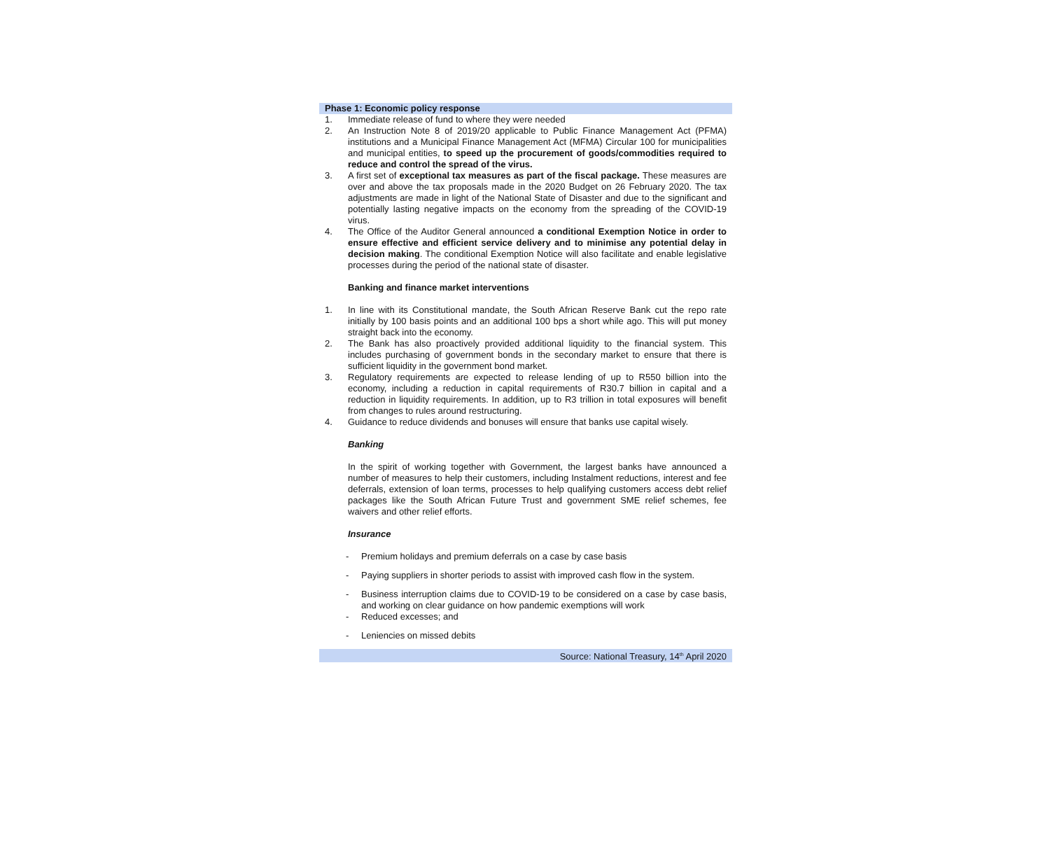Phase 1: Economic policy response
1. Immediate release of fund to where they were needed
2. An Instruction Note 8 of 2019/20 applicable to Public Finance Management Act (PFMA) institutions and a Municipal Finance Management Act (MFMA) Circular 100 for municipalities and municipal entities, to speed up the procurement of goods/commodities required to reduce and control the spread of the virus.
3. A first set of exceptional tax measures as part of the fiscal package. These measures are over and above the tax proposals made in the 2020 Budget on 26 February 2020. The tax adjustments are made in light of the National State of Disaster and due to the significant and potentially lasting negative impacts on the economy from the spreading of the COVID-19 virus.
4. The Office of the Auditor General announced a conditional Exemption Notice in order to ensure effective and efficient service delivery and to minimise any potential delay in decision making. The conditional Exemption Notice will also facilitate and enable legislative processes during the period of the national state of disaster.
Banking and finance market interventions
1. In line with its Constitutional mandate, the South African Reserve Bank cut the repo rate initially by 100 basis points and an additional 100 bps a short while ago. This will put money straight back into the economy.
2. The Bank has also proactively provided additional liquidity to the financial system. This includes purchasing of government bonds in the secondary market to ensure that there is sufficient liquidity in the government bond market.
3. Regulatory requirements are expected to release lending of up to R550 billion into the economy, including a reduction in capital requirements of R30.7 billion in capital and a reduction in liquidity requirements. In addition, up to R3 trillion in total exposures will benefit from changes to rules around restructuring.
4. Guidance to reduce dividends and bonuses will ensure that banks use capital wisely.
Banking
In the spirit of working together with Government, the largest banks have announced a number of measures to help their customers, including Instalment reductions, interest and fee deferrals, extension of loan terms, processes to help qualifying customers access debt relief packages like the South African Future Trust and government SME relief schemes, fee waivers and other relief efforts.
Insurance
- Premium holidays and premium deferrals on a case by case basis
- Paying suppliers in shorter periods to assist with improved cash flow in the system.
- Business interruption claims due to COVID-19 to be considered on a case by case basis, and working on clear guidance on how pandemic exemptions will work
- Reduced excesses; and
- Leniencies on missed debits
Source: National Treasury, 14<sup>th</sup> April 2020